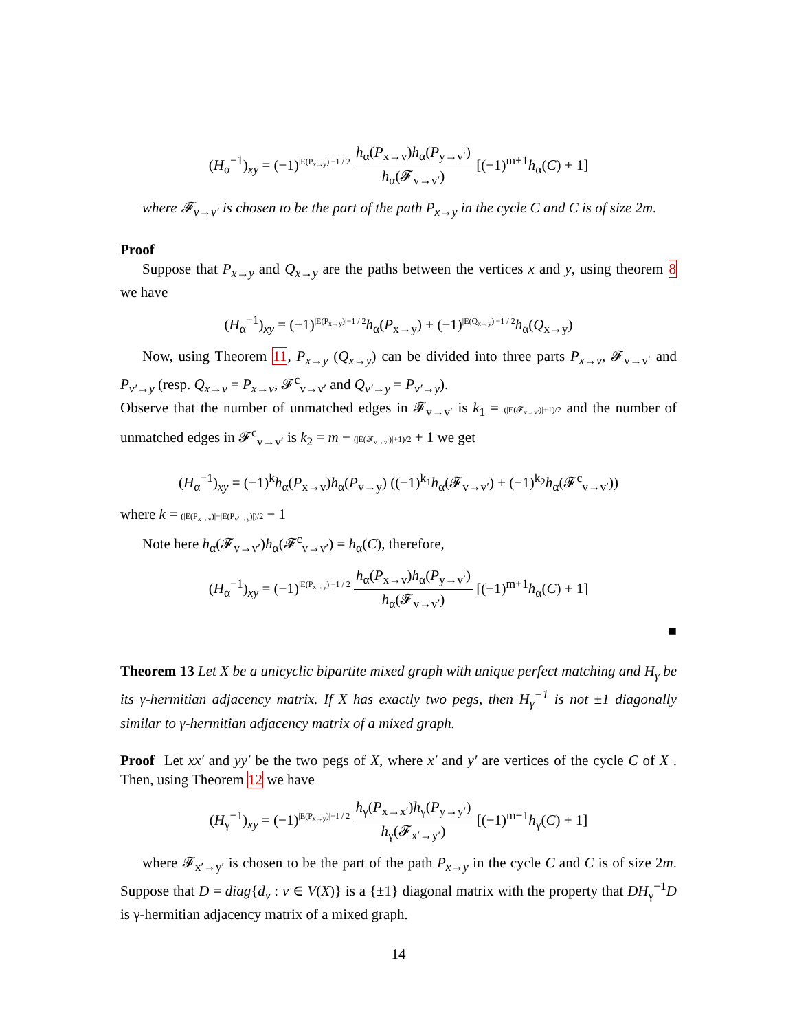(H<sub>α</sub><sup>−1</sup>)<sub>xy</sub> = (−1)<sup>|E(P<sub>x→y</sub>)|−1 / 2</sup> h<sub>α</sub>(P<sub>x→v</sub>)h<sub>α</sub>(P<sub>y→v′</sub>) h<sub>α</sub>(𝓕<sub>v→v′</sub>) [(−1)<sup>m+1</sup>h<sub>α</sub>(C) + 1]
where 𝓕<sub>v→v′</sub> is chosen to be the part of the path P<sub>x→y</sub> in the cycle C and C is of size 2m.
Proof
Suppose that P<sub>x→y</sub> and Q<sub>x→y</sub> are the paths between the vertices x and y, using theorem 8 we have
(H<sub>α</sub><sup>−1</sup>)<sub>xy</sub> = (−1)<sup>|E(P<sub>x→y</sub>)|−1 / 2</sup>h<sub>α</sub>(P<sub>x→y</sub>) + (−1)<sup>|E(Q<sub>x→y</sub>)|−1 / 2</sup>h<sub>α</sub>(Q<sub>x→y</sub>)
Now, using Theorem 11, P<sub>x→y</sub> (Q<sub>x→y</sub>) can be divided into three parts P<sub>x→v</sub>, 𝓕<sub>v→v′</sub> and P<sub>v′→y</sub> (resp. Q<sub>x→v</sub> = P<sub>x→v</sub>, 𝓕<sup>c</sup><sub>v→v′</sub> and Q<sub>v′→y</sub> = P<sub>v′→y</sub>).
Observe that the number of unmatched edges in 𝓕<sub>v→v′</sub> is k<sub>1</sub> = (|E(𝓕<sub>v→v′</sub>)|+1)/2 and the number of unmatched edges in 𝓕<sup>c</sup><sub>v→v′</sub> is k<sub>2</sub> = m − (|E(𝓕<sub>v→v′</sub>)|+1)/2 + 1 we get
(H<sub>α</sub><sup>−1</sup>)<sub>xy</sub> = (−1)<sup>k</sup>h<sub>α</sub>(P<sub>x→v</sub>)h<sub>α</sub>(P<sub>v→y</sub>) ((−1)<sup>k<sub>1</sub></sup>h<sub>α</sub>(𝓕<sub>v→v′</sub>) + (−1)<sup>k<sub>2</sub></sup>h<sub>α</sub>(𝓕<sup>c</sup><sub>v→v′</sub>))
where k = (|E(P<sub>x→v</sub>)|+|E(P<sub>v′→y</sub>)|)/2 − 1
Note here h<sub>α</sub>(𝓕<sub>v→v′</sub>)h<sub>α</sub>(𝓕<sup>c</sup><sub>v→v′</sub>) = h<sub>α</sub>(C), therefore,
(H<sub>α</sub><sup>−1</sup>)<sub>xy</sub> = (−1)<sup>|E(P<sub>x→y</sub>)|−1 / 2</sup> h<sub>α</sub>(P<sub>x→v</sub>)h<sub>α</sub>(P<sub>y→v′</sub>) h<sub>α</sub>(𝓕<sub>v→v′</sub>) [(−1)<sup>m+1</sup>h<sub>α</sub>(C) + 1]
■
Theorem 13 Let X be a unicyclic bipartite mixed graph with unique perfect matching and H<sub>γ</sub> be its γ-hermitian adjacency matrix. If X has exactly two pegs, then H<sub>γ</sub><sup>−1</sup> is not ±1 diagonally similar to γ-hermitian adjacency matrix of a mixed graph.
Proof Let xx′ and yy′ be the two pegs of X, where x′ and y′ are vertices of the cycle C of X . Then, using Theorem 12 we have
(H<sub>γ</sub><sup>−1</sup>)<sub>xy</sub> = (−1)<sup>|E(P<sub>x→y</sub>)|−1 / 2</sup> h<sub>γ</sub>(P<sub>x→x′</sub>)h<sub>γ</sub>(P<sub>y→y′</sub>) h<sub>γ</sub>(𝓕<sub>x′→y′</sub>) [(−1)<sup>m+1</sup>h<sub>γ</sub>(C) + 1]
where 𝓕<sub>x′→y′</sub> is chosen to be the part of the path P<sub>x→y</sub> in the cycle C and C is of size 2m. Suppose that D = diag{d<sub>v</sub> : v ∈ V(X)} is a {±1} diagonal matrix with the property that DH<sub>γ</sub><sup>−1</sup>D is γ-hermitian adjacency matrix of a mixed graph.
14